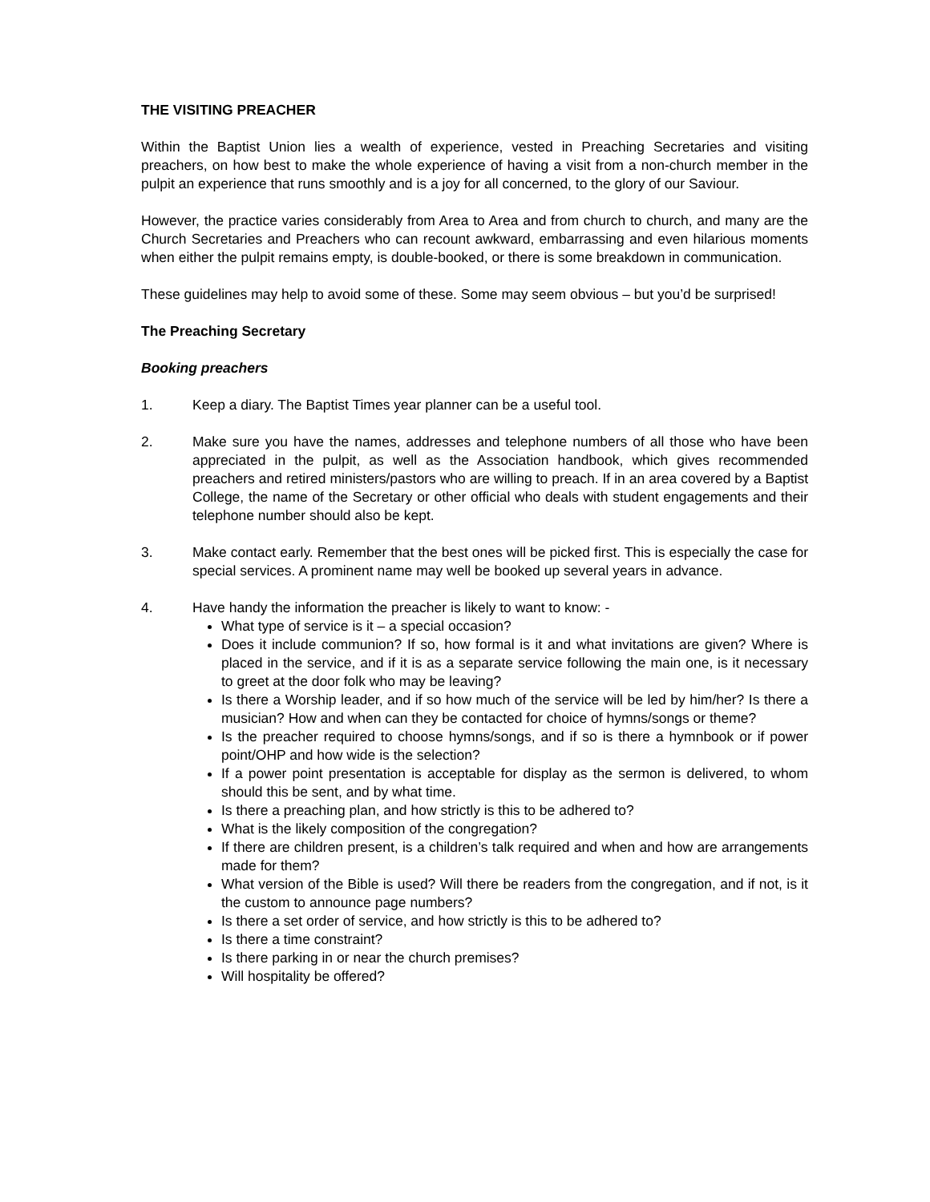THE VISITING PREACHER
Within the Baptist Union lies a wealth of experience, vested in Preaching Secretaries and visiting preachers, on how best to make the whole experience of having a visit from a non-church member in the pulpit an experience that runs smoothly and is a joy for all concerned, to the glory of our Saviour.
However, the practice varies considerably from Area to Area and from church to church, and many are the Church Secretaries and Preachers who can recount awkward, embarrassing and even hilarious moments when either the pulpit remains empty, is double-booked, or there is some breakdown in communication.
These guidelines may help to avoid some of these. Some may seem obvious – but you’d be surprised!
The Preaching Secretary
Booking preachers
1. Keep a diary. The Baptist Times year planner can be a useful tool.
2. Make sure you have the names, addresses and telephone numbers of all those who have been appreciated in the pulpit, as well as the Association handbook, which gives recommended preachers and retired ministers/pastors who are willing to preach. If in an area covered by a Baptist College, the name of the Secretary or other official who deals with student engagements and their telephone number should also be kept.
3. Make contact early. Remember that the best ones will be picked first. This is especially the case for special services. A prominent name may well be booked up several years in advance.
4. Have handy the information the preacher is likely to want to know: -
What type of service is it – a special occasion?
Does it include communion? If so, how formal is it and what invitations are given? Where is placed in the service, and if it is as a separate service following the main one, is it necessary to greet at the door folk who may be leaving?
Is there a Worship leader, and if so how much of the service will be led by him/her? Is there a musician? How and when can they be contacted for choice of hymns/songs or theme?
Is the preacher required to choose hymns/songs, and if so is there a hymnbook or if power point/OHP and how wide is the selection?
If a power point presentation is acceptable for display as the sermon is delivered, to whom should this be sent, and by what time.
Is there a preaching plan, and how strictly is this to be adhered to?
What is the likely composition of the congregation?
If there are children present, is a children’s talk required and when and how are arrangements made for them?
What version of the Bible is used? Will there be readers from the congregation, and if not, is it the custom to announce page numbers?
Is there a set order of service, and how strictly is this to be adhered to?
Is there a time constraint?
Is there parking in or near the church premises?
Will hospitality be offered?